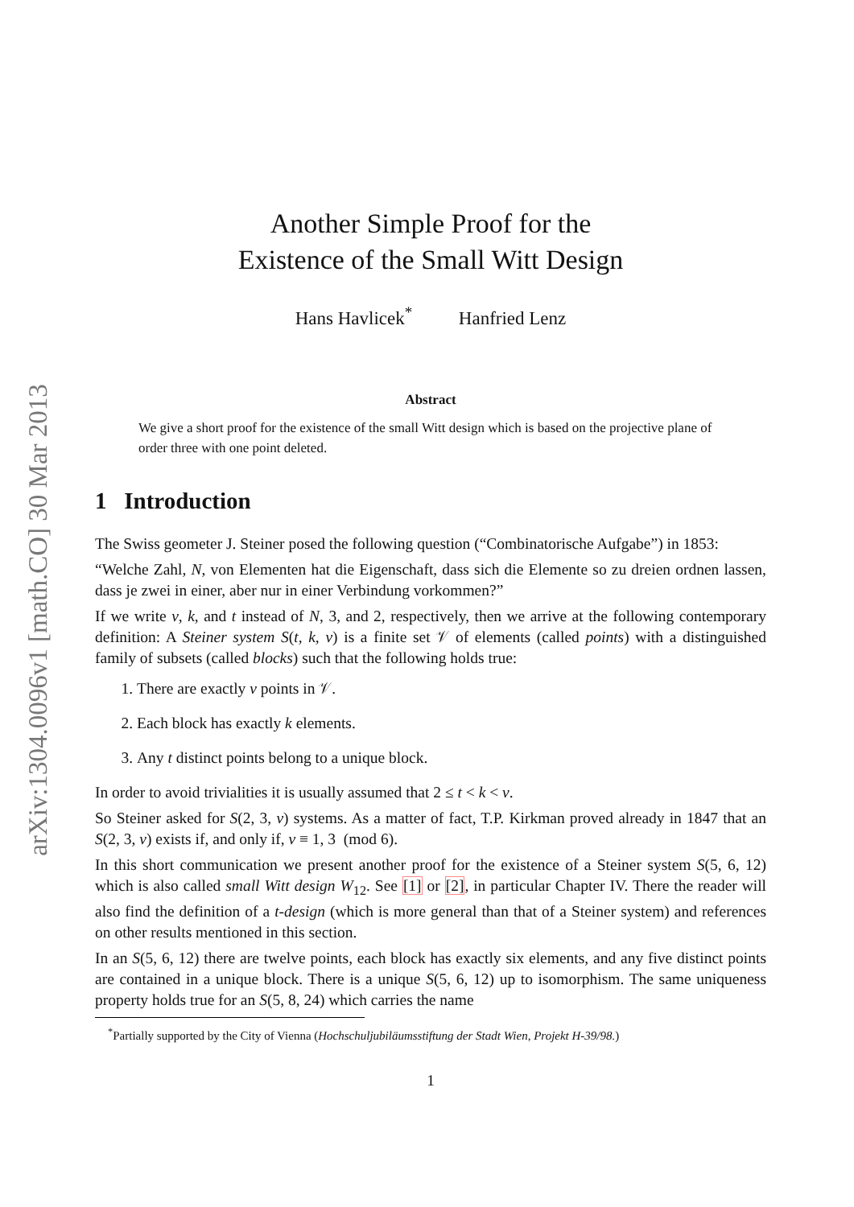arXiv:1304.0096v1 [math.CO] 30 Mar 2013
Another Simple Proof for the
Existence of the Small Witt Design
Hans Havlicek<sup>*</sup> Hanfried Lenz
Abstract
We give a short proof for the existence of the small Witt design which is based on the projective plane of order three with one point deleted.
1 Introduction
The Swiss geometer J. Steiner posed the following question (“Combinatorische Aufgabe”) in 1853:
“Welche Zahl, N, von Elementen hat die Eigenschaft, dass sich die Elemente so zu dreien ordnen lassen, dass je zwei in einer, aber nur in einer Verbindung vorkommen?”
If we write v, k, and t instead of N, 3, and 2, respectively, then we arrive at the following contemporary definition: A Steiner system S(t, k, v) is a finite set 𝒱 of elements (called points) with a distinguished family of subsets (called blocks) such that the following holds true:
1. There are exactly v points in 𝒱.
2. Each block has exactly k elements.
3. Any t distinct points belong to a unique block.
In order to avoid trivialities it is usually assumed that 2 ≤ t < k < v.
So Steiner asked for S(2, 3, v) systems. As a matter of fact, T.P. Kirkman proved already in 1847 that an S(2, 3, v) exists if, and only if, v ≡ 1, 3 (mod 6).
In this short communication we present another proof for the existence of a Steiner system S(5, 6, 12) which is also called small Witt design W<sub>12</sub>. See [1] or [2], in particular Chapter IV. There the reader will also find the definition of a t-design (which is more general than that of a Steiner system) and references on other results mentioned in this section.
In an S(5, 6, 12) there are twelve points, each block has exactly six elements, and any five distinct points are contained in a unique block. There is a unique S(5, 6, 12) up to isomorphism. The same uniqueness property holds true for an S(5, 8, 24) which carries the name
<sup>*</sup> Partially supported by the City of Vienna (Hochschuljubiläumsstiftung der Stadt Wien, Projekt H-39/98.)
1